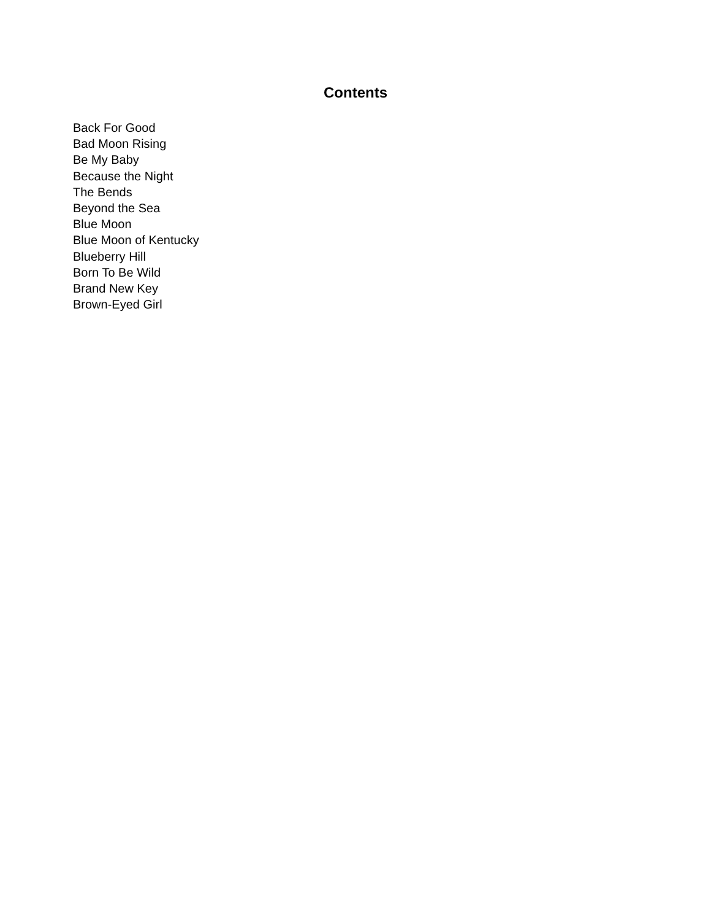Contents
Back For Good
Bad Moon Rising
Be My Baby
Because the Night
The Bends
Beyond the Sea
Blue Moon
Blue Moon of Kentucky
Blueberry Hill
Born To Be Wild
Brand New Key
Brown-Eyed Girl